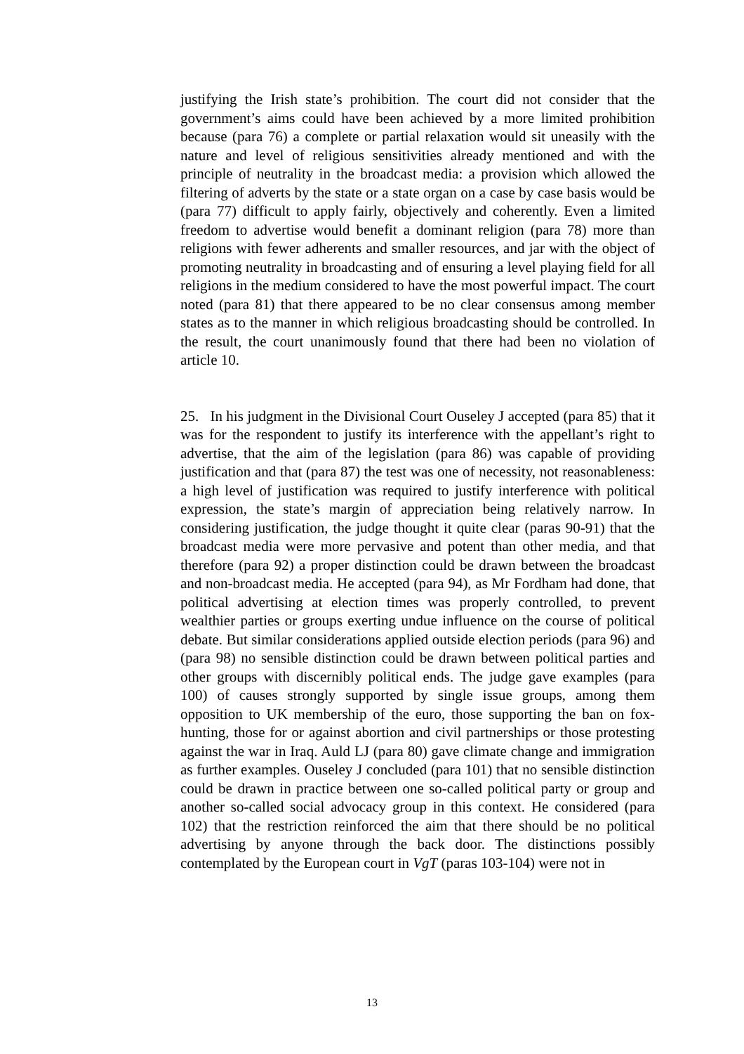justifying the Irish state’s prohibition. The court did not consider that the government’s aims could have been achieved by a more limited prohibition because (para 76) a complete or partial relaxation would sit uneasily with the nature and level of religious sensitivities already mentioned and with the principle of neutrality in the broadcast media: a provision which allowed the filtering of adverts by the state or a state organ on a case by case basis would be (para 77) difficult to apply fairly, objectively and coherently. Even a limited freedom to advertise would benefit a dominant religion (para 78) more than religions with fewer adherents and smaller resources, and jar with the object of promoting neutrality in broadcasting and of ensuring a level playing field for all religions in the medium considered to have the most powerful impact. The court noted (para 81) that there appeared to be no clear consensus among member states as to the manner in which religious broadcasting should be controlled. In the result, the court unanimously found that there had been no violation of article 10.
25. In his judgment in the Divisional Court Ouseley J accepted (para 85) that it was for the respondent to justify its interference with the appellant’s right to advertise, that the aim of the legislation (para 86) was capable of providing justification and that (para 87) the test was one of necessity, not reasonableness: a high level of justification was required to justify interference with political expression, the state’s margin of appreciation being relatively narrow. In considering justification, the judge thought it quite clear (paras 90-91) that the broadcast media were more pervasive and potent than other media, and that therefore (para 92) a proper distinction could be drawn between the broadcast and non-broadcast media. He accepted (para 94), as Mr Fordham had done, that political advertising at election times was properly controlled, to prevent wealthier parties or groups exerting undue influence on the course of political debate. But similar considerations applied outside election periods (para 96) and (para 98) no sensible distinction could be drawn between political parties and other groups with discernibly political ends. The judge gave examples (para 100) of causes strongly supported by single issue groups, among them opposition to UK membership of the euro, those supporting the ban on fox-hunting, those for or against abortion and civil partnerships or those protesting against the war in Iraq. Auld LJ (para 80) gave climate change and immigration as further examples. Ouseley J concluded (para 101) that no sensible distinction could be drawn in practice between one so-called political party or group and another so-called social advocacy group in this context. He considered (para 102) that the restriction reinforced the aim that there should be no political advertising by anyone through the back door. The distinctions possibly contemplated by the European court in VgT (paras 103-104) were not in
13